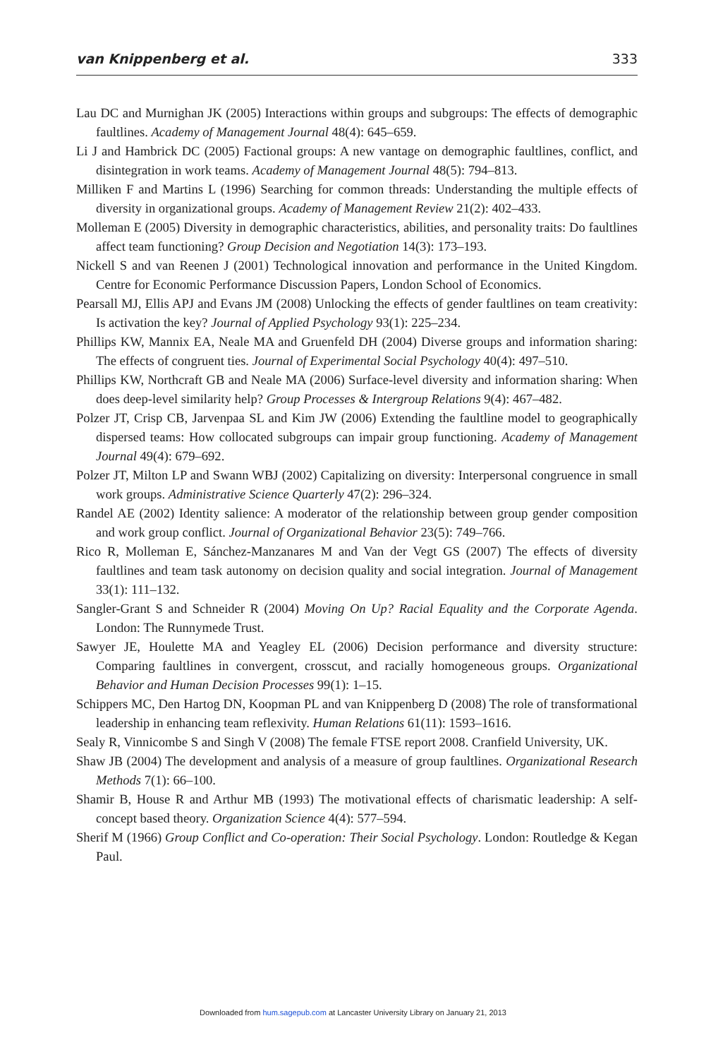van Knippenberg et al. 333
Lau DC and Murnighan JK (2005) Interactions within groups and subgroups: The effects of demographic faultlines. Academy of Management Journal 48(4): 645–659.
Li J and Hambrick DC (2005) Factional groups: A new vantage on demographic faultlines, conflict, and disintegration in work teams. Academy of Management Journal 48(5): 794–813.
Milliken F and Martins L (1996) Searching for common threads: Understanding the multiple effects of diversity in organizational groups. Academy of Management Review 21(2): 402–433.
Molleman E (2005) Diversity in demographic characteristics, abilities, and personality traits: Do faultlines affect team functioning? Group Decision and Negotiation 14(3): 173–193.
Nickell S and van Reenen J (2001) Technological innovation and performance in the United Kingdom. Centre for Economic Performance Discussion Papers, London School of Economics.
Pearsall MJ, Ellis APJ and Evans JM (2008) Unlocking the effects of gender faultlines on team creativity: Is activation the key? Journal of Applied Psychology 93(1): 225–234.
Phillips KW, Mannix EA, Neale MA and Gruenfeld DH (2004) Diverse groups and information sharing: The effects of congruent ties. Journal of Experimental Social Psychology 40(4): 497–510.
Phillips KW, Northcraft GB and Neale MA (2006) Surface-level diversity and information sharing: When does deep-level similarity help? Group Processes & Intergroup Relations 9(4): 467–482.
Polzer JT, Crisp CB, Jarvenpaa SL and Kim JW (2006) Extending the faultline model to geographically dispersed teams: How collocated subgroups can impair group functioning. Academy of Management Journal 49(4): 679–692.
Polzer JT, Milton LP and Swann WBJ (2002) Capitalizing on diversity: Interpersonal congruence in small work groups. Administrative Science Quarterly 47(2): 296–324.
Randel AE (2002) Identity salience: A moderator of the relationship between group gender composition and work group conflict. Journal of Organizational Behavior 23(5): 749–766.
Rico R, Molleman E, Sánchez-Manzanares M and Van der Vegt GS (2007) The effects of diversity faultlines and team task autonomy on decision quality and social integration. Journal of Management 33(1): 111–132.
Sangler-Grant S and Schneider R (2004) Moving On Up? Racial Equality and the Corporate Agenda. London: The Runnymede Trust.
Sawyer JE, Houlette MA and Yeagley EL (2006) Decision performance and diversity structure: Comparing faultlines in convergent, crosscut, and racially homogeneous groups. Organizational Behavior and Human Decision Processes 99(1): 1–15.
Schippers MC, Den Hartog DN, Koopman PL and van Knippenberg D (2008) The role of transformational leadership in enhancing team reflexivity. Human Relations 61(11): 1593–1616.
Sealy R, Vinnicombe S and Singh V (2008) The female FTSE report 2008. Cranfield University, UK.
Shaw JB (2004) The development and analysis of a measure of group faultlines. Organizational Research Methods 7(1): 66–100.
Shamir B, House R and Arthur MB (1993) The motivational effects of charismatic leadership: A self-concept based theory. Organization Science 4(4): 577–594.
Sherif M (1966) Group Conflict and Co-operation: Their Social Psychology. London: Routledge & Kegan Paul.
Downloaded from hum.sagepub.com at Lancaster University Library on January 21, 2013